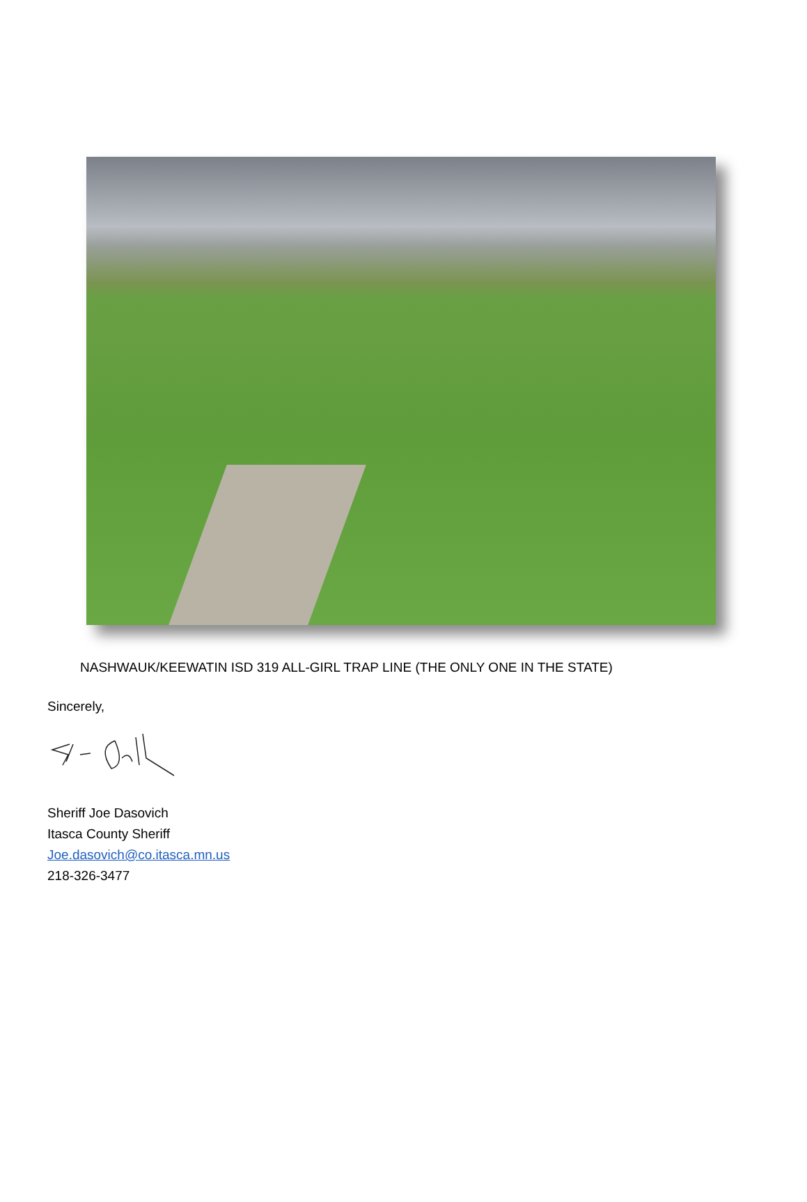NASHWAUK/KEEWATIN ISD 319 ALL-GIRL TRAP LINE (THE ONLY ONE IN THE STATE)
Sincerely,
Sheriff Joe Dasovich
Itasca County Sheriff
Joe.dasovich@co.itasca.mn.us
218-326-3477